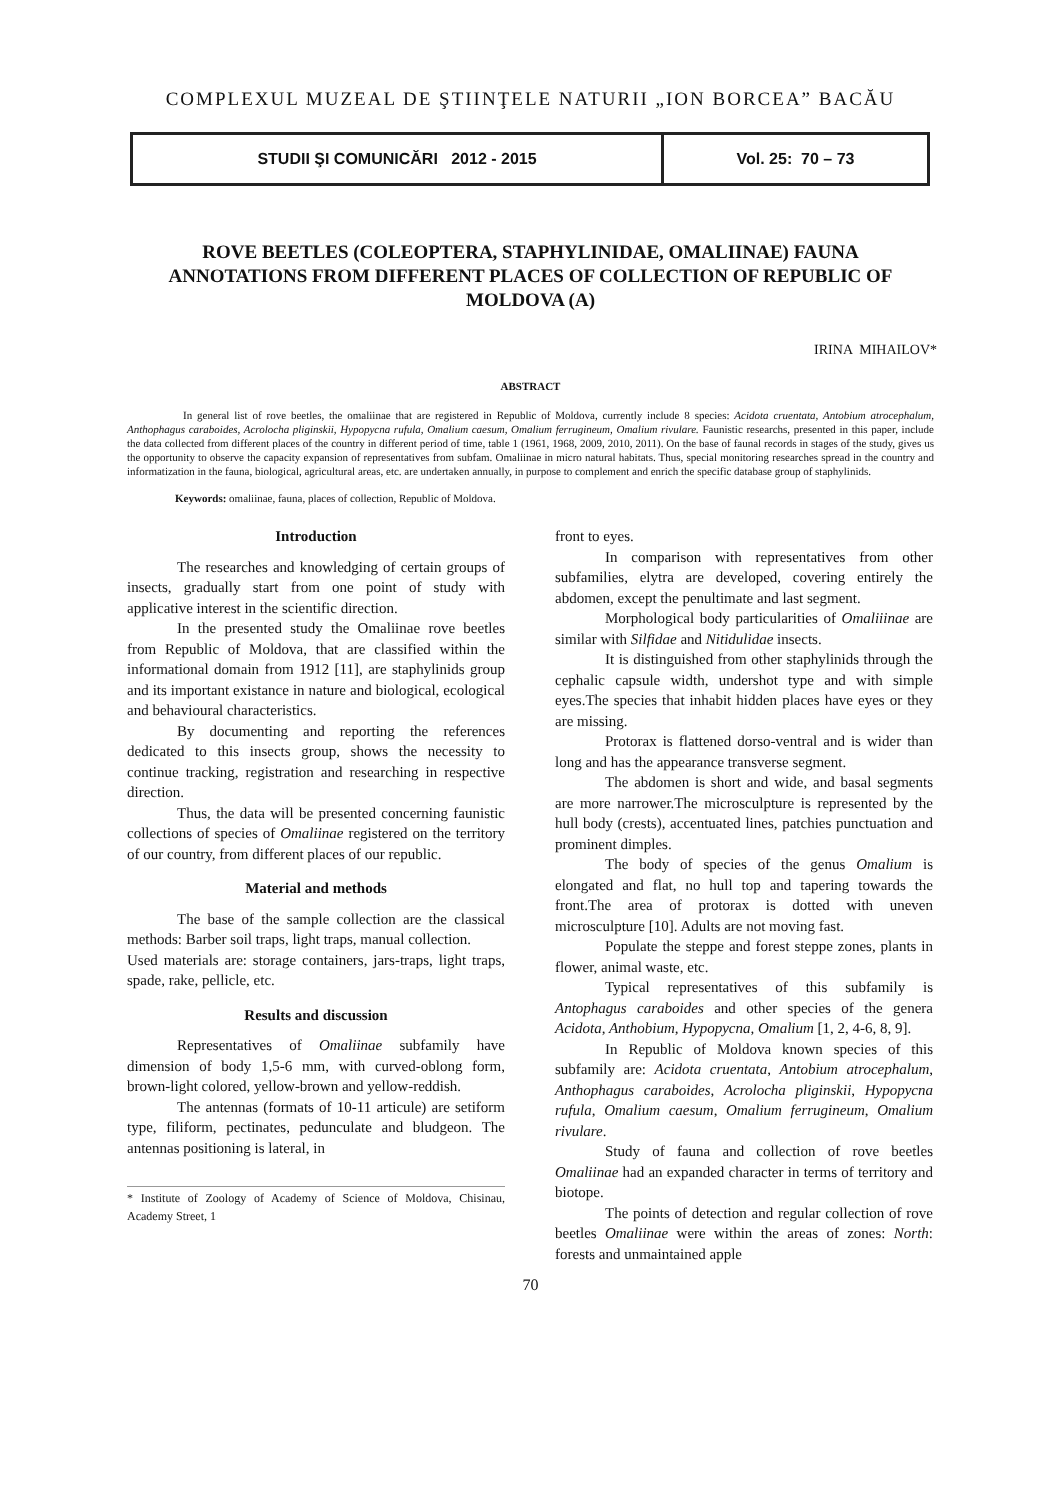COMPLEXUL MUZEAL DE ŞTIINŢELE NATURII „ION BORCEA” BACĂU
STUDII ŞI COMUNICĂRI 2012 - 2015
Vol. 25: 70 – 73
ROVE BEETLES (COLEOPTERA, STAPHYLINIDAE, OMALIINAE) FAUNA ANNOTATIONS FROM DIFFERENT PLACES OF COLLECTION OF REPUBLIC OF MOLDOVA (A)
IRINA MIHAILOV*
ABSTRACT
In general list of rove beetles, the omaliinae that are registered in Republic of Moldova, currently include 8 species: Acidota cruentata, Antobium atrocephalum, Anthophagus caraboides, Acrolocha pliginskii, Hypopycna rufula, Omalium caesum, Omalium ferrugineum, Omalium rivulare. Faunistic researchs, presented in this paper, include the data collected from different places of the country in different period of time, table 1 (1961, 1968, 2009, 2010, 2011). On the base of faunal records in stages of the study, gives us the opportunity to observe the capacity expansion of representatives from subfam. Omaliinae in micro natural habitats. Thus, special monitoring researches spread in the country and informatization in the fauna, biological, agricultural areas, etc. are undertaken annually, in purpose to complement and enrich the specific database group of staphylinids.
Keywords: omaliinae, fauna, places of collection, Republic of Moldova.
Introduction
The researches and knowledging of certain groups of insects, gradually start from one point of study with applicative interest in the scientific direction.
In the presented study the Omaliinae rove beetles from Republic of Moldova, that are classified within the informational domain from 1912 [11], are staphylinids group and its important existance in nature and biological, ecological and behavioural characteristics.
By documenting and reporting the references dedicated to this insects group, shows the necessity to continue tracking, registration and researching in respective direction.
Thus, the data will be presented concerning faunistic collections of species of Omaliinae registered on the territory of our country, from different places of our republic.
Material and methods
The base of the sample collection are the classical methods: Barber soil traps, light traps, manual collection.
Used materials are: storage containers, jars-traps, light traps, spade, rake, pellicle, etc.
Results and discussion
Representatives of Omaliinae subfamily have dimension of body 1,5-6 mm, with curved-oblong form, brown-light colored, yellow-brown and yellow-reddish.
The antennas (formats of 10-11 articule) are setiform type, filiform, pectinates, pedunculate and bludgeon. The antennas positioning is lateral, in
* Institute of Zoology of Academy of Science of Moldova, Chisinau, Academy Street, 1
front to eyes.
In comparison with representatives from other subfamilies, elytra are developed, covering entirely the abdomen, except the penultimate and last segment.
Morphological body particularities of Omaliiinae are similar with Silfidae and Nitidulidae insects.
It is distinguished from other staphylinids through the cephalic capsule width, undershot type and with simple eyes.The species that inhabit hidden places have eyes or they are missing.
Protorax is flattened dorso-ventral and is wider than long and has the appearance transverse segment.
The abdomen is short and wide, and basal segments are more narrower.The microsculpture is represented by the hull body (crests), accentuated lines, patchies punctuation and prominent dimples.
The body of species of the genus Omalium is elongated and flat, no hull top and tapering towards the front.The area of protorax is dotted with uneven microsculpture [10]. Adults are not moving fast.
Populate the steppe and forest steppe zones, plants in flower, animal waste, etc.
Typical representatives of this subfamily is Antophagus caraboides and other species of the genera Acidota, Anthobium, Hypopycna, Omalium [1, 2, 4-6, 8, 9].
In Republic of Moldova known species of this subfamily are: Acidota cruentata, Antobium atrocephalum, Anthophagus caraboides, Acrolocha pliginskii, Hypopycna rufula, Omalium caesum, Omalium ferrugineum, Omalium rivulare.
Study of fauna and collection of rove beetles Omaliinae had an expanded character in terms of territory and biotope.
The points of detection and regular collection of rove beetles Omaliinae were within the areas of zones: North: forests and unmaintained apple
70